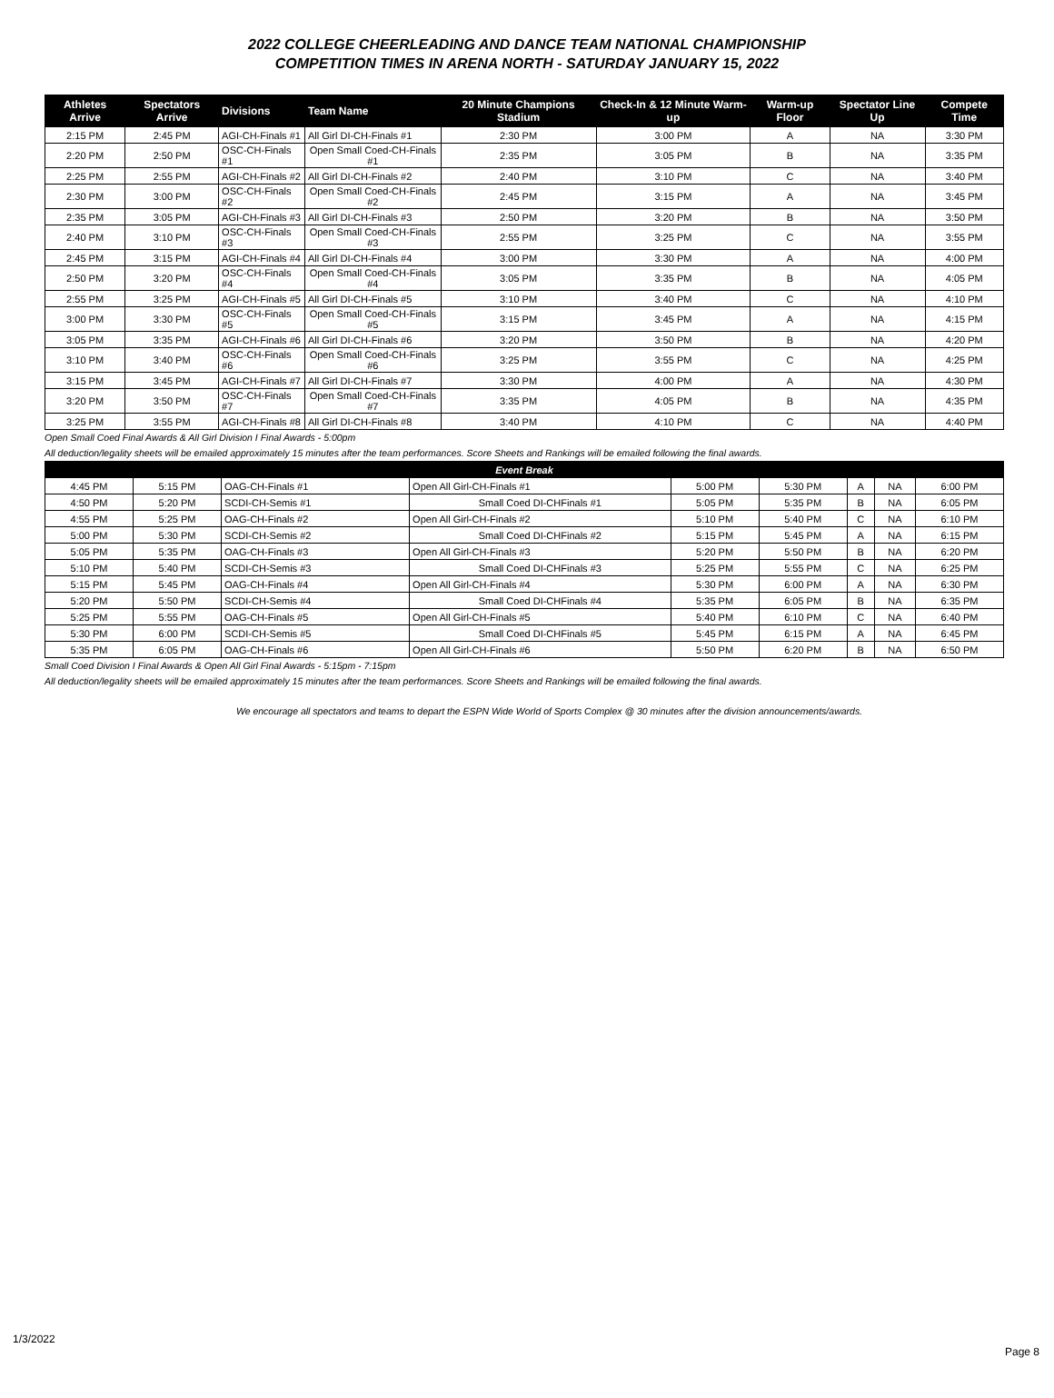2022 COLLEGE CHEERLEADING AND DANCE TEAM NATIONAL CHAMPIONSHIP
COMPETITION TIMES IN ARENA NORTH - SATURDAY JANUARY 15, 2022
| Athletes Arrive | Spectators Arrive | Divisions | Team Name | 20 Minute Champions Stadium | Check-In & 12 Minute Warm-up | Warm-up Floor | Spectator Line Up | Compete Time |
| --- | --- | --- | --- | --- | --- | --- | --- | --- |
| 2:15 PM | 2:45 PM | AGI-CH-Finals #1 | All Girl DI-CH-Finals #1 | 2:30 PM | 3:00 PM | A | NA | 3:30 PM |
| 2:20 PM | 2:50 PM | OSC-CH-Finals #1 | Open Small Coed-CH-Finals #1 | 2:35 PM | 3:05 PM | B | NA | 3:35 PM |
| 2:25 PM | 2:55 PM | AGI-CH-Finals #2 | All Girl DI-CH-Finals #2 | 2:40 PM | 3:10 PM | C | NA | 3:40 PM |
| 2:30 PM | 3:00 PM | OSC-CH-Finals #2 | Open Small Coed-CH-Finals #2 | 2:45 PM | 3:15 PM | A | NA | 3:45 PM |
| 2:35 PM | 3:05 PM | AGI-CH-Finals #3 | All Girl DI-CH-Finals #3 | 2:50 PM | 3:20 PM | B | NA | 3:50 PM |
| 2:40 PM | 3:10 PM | OSC-CH-Finals #3 | Open Small Coed-CH-Finals #3 | 2:55 PM | 3:25 PM | C | NA | 3:55 PM |
| 2:45 PM | 3:15 PM | AGI-CH-Finals #4 | All Girl DI-CH-Finals #4 | 3:00 PM | 3:30 PM | A | NA | 4:00 PM |
| 2:50 PM | 3:20 PM | OSC-CH-Finals #4 | Open Small Coed-CH-Finals #4 | 3:05 PM | 3:35 PM | B | NA | 4:05 PM |
| 2:55 PM | 3:25 PM | AGI-CH-Finals #5 | All Girl DI-CH-Finals #5 | 3:10 PM | 3:40 PM | C | NA | 4:10 PM |
| 3:00 PM | 3:30 PM | OSC-CH-Finals #5 | Open Small Coed-CH-Finals #5 | 3:15 PM | 3:45 PM | A | NA | 4:15 PM |
| 3:05 PM | 3:35 PM | AGI-CH-Finals #6 | All Girl DI-CH-Finals #6 | 3:20 PM | 3:50 PM | B | NA | 4:20 PM |
| 3:10 PM | 3:40 PM | OSC-CH-Finals #6 | Open Small Coed-CH-Finals #6 | 3:25 PM | 3:55 PM | C | NA | 4:25 PM |
| 3:15 PM | 3:45 PM | AGI-CH-Finals #7 | All Girl DI-CH-Finals #7 | 3:30 PM | 4:00 PM | A | NA | 4:30 PM |
| 3:20 PM | 3:50 PM | OSC-CH-Finals #7 | Open Small Coed-CH-Finals #7 | 3:35 PM | 4:05 PM | B | NA | 4:35 PM |
| 3:25 PM | 3:55 PM | AGI-CH-Finals #8 | All Girl DI-CH-Finals #8 | 3:40 PM | 4:10 PM | C | NA | 4:40 PM |
Open Small Coed Final Awards & All Girl Division I Final Awards - 5:00pm
All deduction/legality sheets will be emailed approximately 15 minutes after the team performances. Score Sheets and Rankings will be emailed following the final awards.
| Event Break | | | | | | | | |
| 4:45 PM | 5:15 PM | OAG-CH-Finals #1 | Open All Girl-CH-Finals #1 | 5:00 PM | 5:30 PM | A | NA | 6:00 PM |
| 4:50 PM | 5:20 PM | SCDI-CH-Semis #1 | Small Coed DI-CHFinals #1 | 5:05 PM | 5:35 PM | B | NA | 6:05 PM |
| 4:55 PM | 5:25 PM | OAG-CH-Finals #2 | Open All Girl-CH-Finals #2 | 5:10 PM | 5:40 PM | C | NA | 6:10 PM |
| 5:00 PM | 5:30 PM | SCDI-CH-Semis #2 | Small Coed DI-CHFinals #2 | 5:15 PM | 5:45 PM | A | NA | 6:15 PM |
| 5:05 PM | 5:35 PM | OAG-CH-Finals #3 | Open All Girl-CH-Finals #3 | 5:20 PM | 5:50 PM | B | NA | 6:20 PM |
| 5:10 PM | 5:40 PM | SCDI-CH-Semis #3 | Small Coed DI-CHFinals #3 | 5:25 PM | 5:55 PM | C | NA | 6:25 PM |
| 5:15 PM | 5:45 PM | OAG-CH-Finals #4 | Open All Girl-CH-Finals #4 | 5:30 PM | 6:00 PM | A | NA | 6:30 PM |
| 5:20 PM | 5:50 PM | SCDI-CH-Semis #4 | Small Coed DI-CHFinals #4 | 5:35 PM | 6:05 PM | B | NA | 6:35 PM |
| 5:25 PM | 5:55 PM | OAG-CH-Finals #5 | Open All Girl-CH-Finals #5 | 5:40 PM | 6:10 PM | C | NA | 6:40 PM |
| 5:30 PM | 6:00 PM | SCDI-CH-Semis #5 | Small Coed DI-CHFinals #5 | 5:45 PM | 6:15 PM | A | NA | 6:45 PM |
| 5:35 PM | 6:05 PM | OAG-CH-Finals #6 | Open All Girl-CH-Finals #6 | 5:50 PM | 6:20 PM | B | NA | 6:50 PM |
Small Coed Division I Final Awards & Open All Girl Final Awards - 5:15pm - 7:15pm
All deduction/legality sheets will be emailed approximately 15 minutes after the team performances. Score Sheets and Rankings will be emailed following the final awards.
We encourage all spectators and teams to depart the ESPN Wide World of Sports Complex @ 30 minutes after the division announcements/awards.
1/3/2022
Page 8